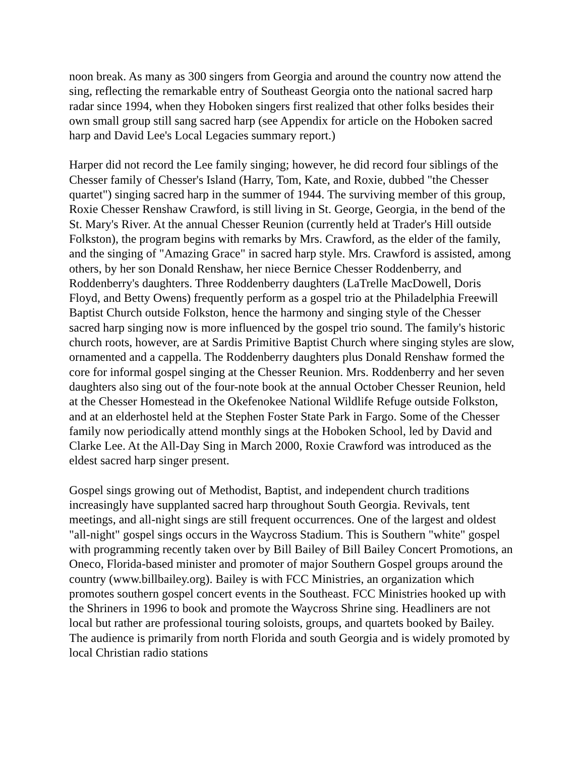noon break. As many as 300 singers from Georgia and around the country now attend the sing, reflecting the remarkable entry of Southeast Georgia onto the national sacred harp radar since 1994, when they Hoboken singers first realized that other folks besides their own small group still sang sacred harp (see Appendix for article on the Hoboken sacred harp and David Lee's Local Legacies summary report.)
Harper did not record the Lee family singing; however, he did record four siblings of the Chesser family of Chesser's Island (Harry, Tom, Kate, and Roxie, dubbed "the Chesser quartet") singing sacred harp in the summer of 1944. The surviving member of this group, Roxie Chesser Renshaw Crawford, is still living in St. George, Georgia, in the bend of the St. Mary's River. At the annual Chesser Reunion (currently held at Trader's Hill outside Folkston), the program begins with remarks by Mrs. Crawford, as the elder of the family, and the singing of "Amazing Grace" in sacred harp style. Mrs. Crawford is assisted, among others, by her son Donald Renshaw, her niece Bernice Chesser Roddenberry, and Roddenberry's daughters. Three Roddenberry daughters (LaTrelle MacDowell, Doris Floyd, and Betty Owens) frequently perform as a gospel trio at the Philadelphia Freewill Baptist Church outside Folkston, hence the harmony and singing style of the Chesser sacred harp singing now is more influenced by the gospel trio sound. The family's historic church roots, however, are at Sardis Primitive Baptist Church where singing styles are slow, ornamented and a cappella. The Roddenberry daughters plus Donald Renshaw formed the core for informal gospel singing at the Chesser Reunion. Mrs. Roddenberry and her seven daughters also sing out of the four-note book at the annual October Chesser Reunion, held at the Chesser Homestead in the Okefenokee National Wildlife Refuge outside Folkston, and at an elderhostel held at the Stephen Foster State Park in Fargo. Some of the Chesser family now periodically attend monthly sings at the Hoboken School, led by David and Clarke Lee. At the All-Day Sing in March 2000, Roxie Crawford was introduced as the eldest sacred harp singer present.
Gospel sings growing out of Methodist, Baptist, and independent church traditions increasingly have supplanted sacred harp throughout South Georgia. Revivals, tent meetings, and all-night sings are still frequent occurrences. One of the largest and oldest "all-night" gospel sings occurs in the Waycross Stadium. This is Southern "white" gospel with programming recently taken over by Bill Bailey of Bill Bailey Concert Promotions, an Oneco, Florida-based minister and promoter of major Southern Gospel groups around the country (www.billbailey.org). Bailey is with FCC Ministries, an organization which promotes southern gospel concert events in the Southeast. FCC Ministries hooked up with the Shriners in 1996 to book and promote the Waycross Shrine sing. Headliners are not local but rather are professional touring soloists, groups, and quartets booked by Bailey. The audience is primarily from north Florida and south Georgia and is widely promoted by local Christian radio stations